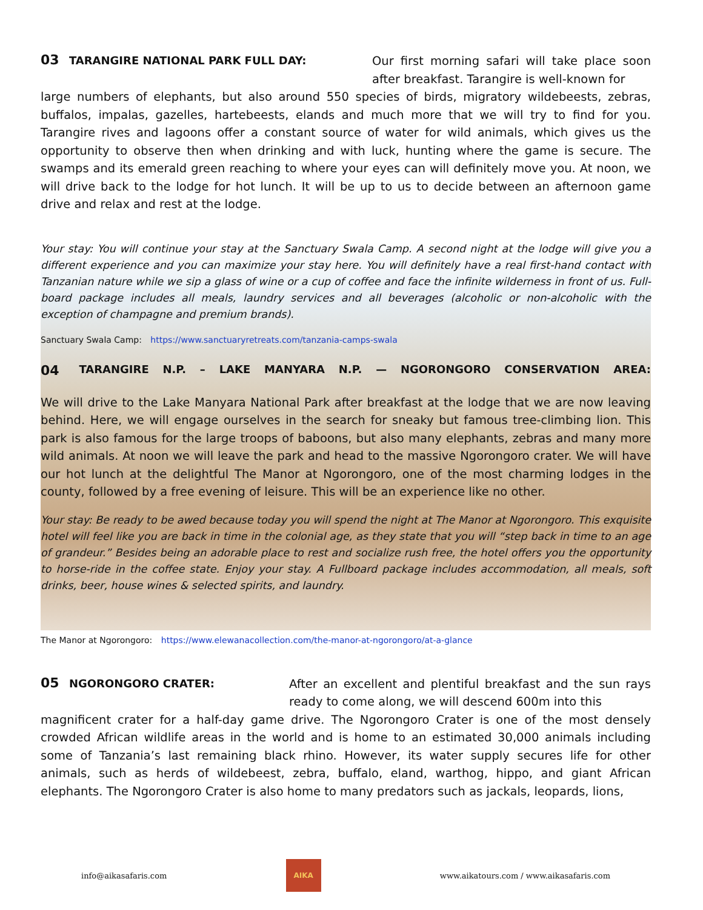03 TARANGIRE NATIONAL PARK FULL DAY:
Our first morning safari will take place soon after breakfast. Tarangire is well-known for
large numbers of elephants, but also around 550 species of birds, migratory wildebeests, zebras, buffalos, impalas, gazelles, hartebeests, elands and much more that we will try to find for you. Tarangire rives and lagoons offer a constant source of water for wild animals, which gives us the opportunity to observe then when drinking and with luck, hunting where the game is secure. The swamps and its emerald green reaching to where your eyes can will definitely move you. At noon, we will drive back to the lodge for hot lunch. It will be up to us to decide between an afternoon game drive and relax and rest at the lodge.
Your stay: You will continue your stay at the Sanctuary Swala Camp. A second night at the lodge will give you a different experience and you can maximize your stay here. You will definitely have a real first-hand contact with Tanzanian nature while we sip a glass of wine or a cup of coffee and face the infinite wilderness in front of us. Full-board package includes all meals, laundry services and all beverages (alcoholic or non-alcoholic with the exception of champagne and premium brands).
Sanctuary Swala Camp: https://www.sanctuaryretreats.com/tanzania-camps-swala
04 TARANGIRE N.P. – LAKE MANYARA N.P. — NGORONGORO CONSERVATION AREA:
We will drive to the Lake Manyara National Park after breakfast at the lodge that we are now leaving behind. Here, we will engage ourselves in the search for sneaky but famous tree-climbing lion. This park is also famous for the large troops of baboons, but also many elephants, zebras and many more wild animals. At noon we will leave the park and head to the massive Ngorongoro crater. We will have our hot lunch at the delightful The Manor at Ngorongoro, one of the most charming lodges in the county, followed by a free evening of leisure. This will be an experience like no other.
Your stay: Be ready to be awed because today you will spend the night at The Manor at Ngorongoro. This exquisite hotel will feel like you are back in time in the colonial age, as they state that you will “step back in time to an age of grandeur.” Besides being an adorable place to rest and socialize rush free, the hotel offers you the opportunity to horse-ride in the coffee state. Enjoy your stay. A Fullboard package includes accommodation, all meals, soft drinks, beer, house wines & selected spirits, and laundry.
The Manor at Ngorongoro: https://www.elewanacollection.com/the-manor-at-ngorongoro/at-a-glance
05 NGORONGORO CRATER:
After an excellent and plentiful breakfast and the sun rays ready to come along, we will descend 600m into this
magnificent crater for a half-day game drive. The Ngorongoro Crater is one of the most densely crowded African wildlife areas in the world and is home to an estimated 30,000 animals including some of Tanzania’s last remaining black rhino. However, its water supply secures life for other animals, such as herds of wildebeest, zebra, buffalo, eland, warthog, hippo, and giant African elephants. The Ngorongoro Crater is also home to many predators such as jackals, leopards, lions,
info@aikasafaris.com
AIKA
www.aikatours.com / www.aikasafaris.com